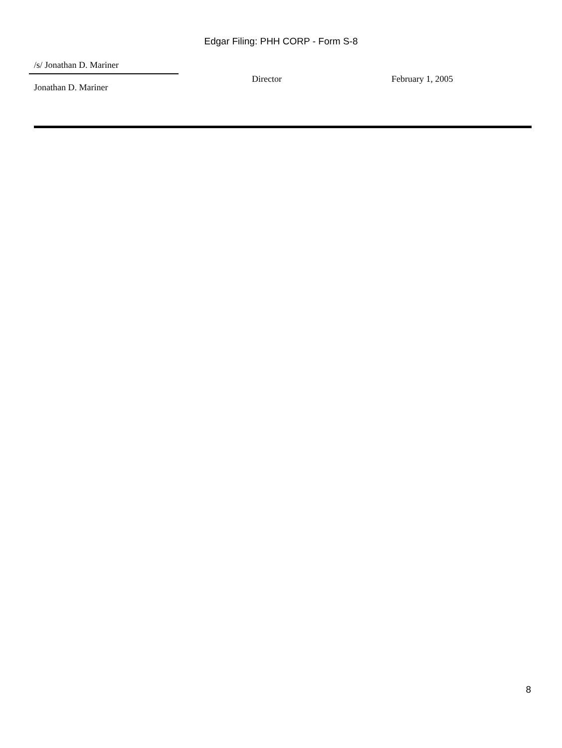Edgar Filing: PHH CORP - Form S-8
/s/ Jonathan D. Mariner
Jonathan D. Mariner
Director February 1, 2005
8